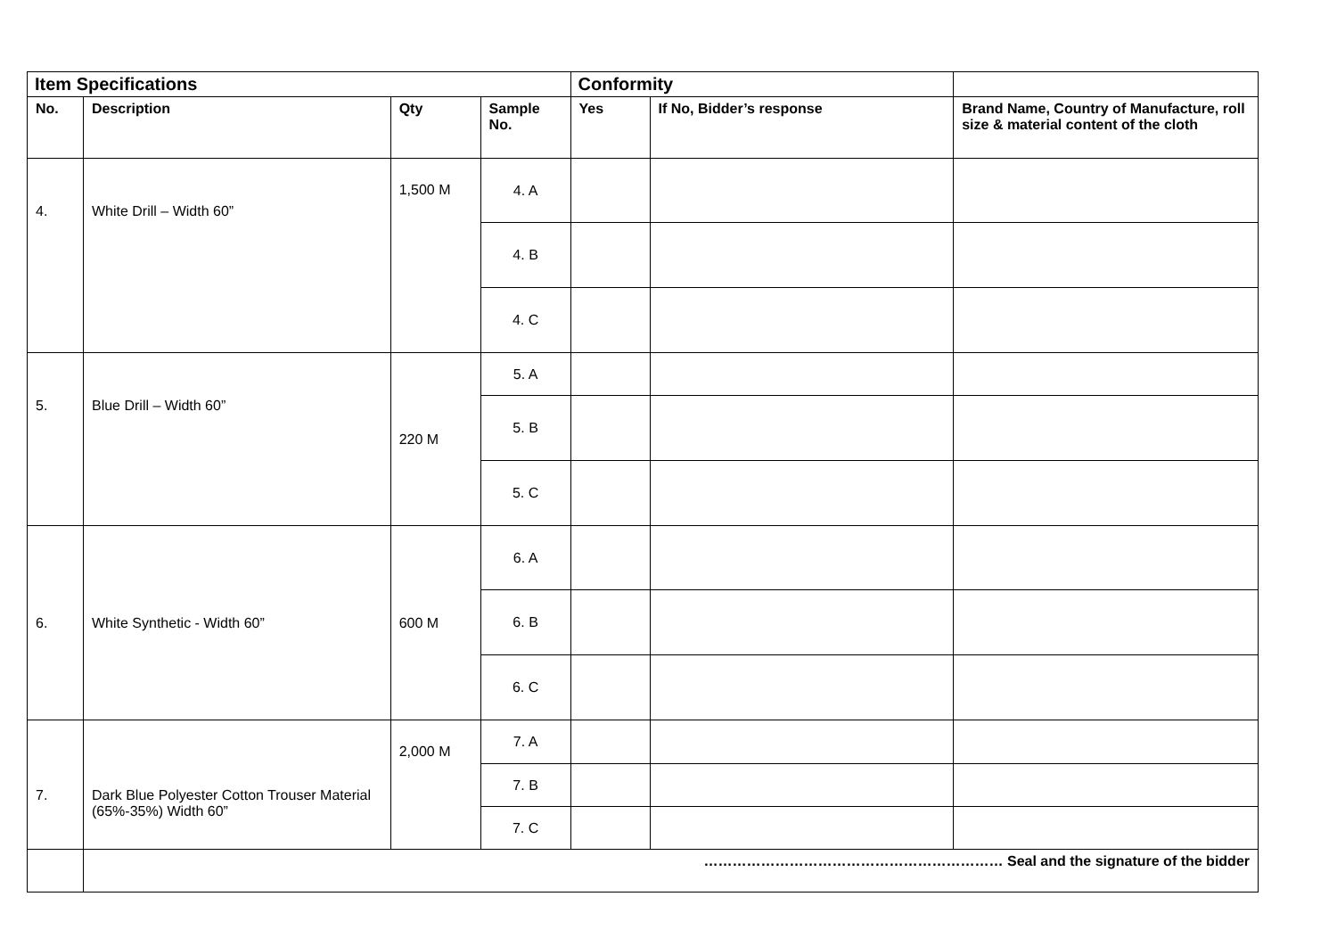| Item Specifications | | | | Conformity | | |
| --- | --- | --- | --- | --- | --- | --- |
| No. | Description | Qty | Sample No. | Yes | If No, Bidder’s response | Brand Name, Country of Manufacture, roll size & material content of the cloth |
| 4. | White Drill – Width 60” | 1,500 M | 4. A | | | |
| | | | 4. B | | | |
| | | | 4. C | | | |
| 5. | Blue Drill – Width 60” | 220 M | 5. A | | | |
| | | | 5. B | | | |
| | | | 5. C | | | |
| 6. | White Synthetic - Width 60” | 600 M | 6. A | | | |
| | | | 6. B | | | |
| | | | 6. C | | | |
| 7. | Dark Blue Polyester Cotton Trouser Material (65%-35%) Width 60” | 2,000 M | 7. A | | | |
| | | | 7. B | | | |
| | | | 7. C | | | |
| | ……………………………………………………… Seal and the signature of the bidder | | | | | |